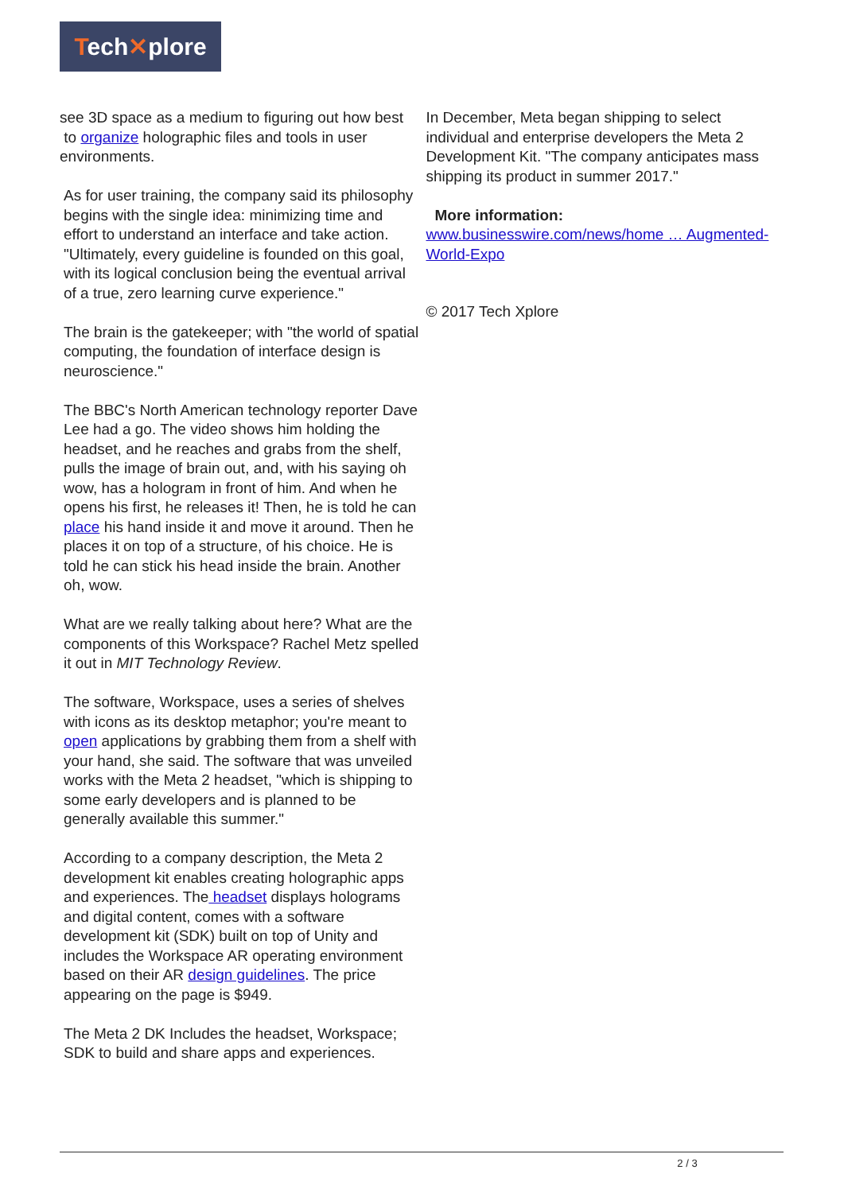Tech✕plore
see 3D space as a medium to figuring out how best
to organize holographic files and tools in user environments.
As for user training, the company said its philosophy begins with the single idea: minimizing time and effort to understand an interface and take action. "Ultimately, every guideline is founded on this goal, with its logical conclusion being the eventual arrival of a true, zero learning curve experience."
The brain is the gatekeeper; with "the world of spatial computing, the foundation of interface design is neuroscience."
The BBC's North American technology reporter Dave Lee had a go. The video shows him holding the headset, and he reaches and grabs from the shelf, pulls the image of brain out, and, with his saying oh wow, has a hologram in front of him. And when he opens his first, he releases it! Then, he is told he can place his hand inside it and move it around. Then he places it on top of a structure, of his choice. He is told he can stick his head inside the brain. Another oh, wow.
What are we really talking about here? What are the components of this Workspace? Rachel Metz spelled it out in MIT Technology Review.
The software, Workspace, uses a series of shelves with icons as its desktop metaphor; you're meant to open applications by grabbing them from a shelf with your hand, she said. The software that was unveiled works with the Meta 2 headset, "which is shipping to some early developers and is planned to be generally available this summer."
According to a company description, the Meta 2 development kit enables creating holographic apps and experiences. The headset displays holograms and digital content, comes with a software development kit (SDK) built on top of Unity and includes the Workspace AR operating environment based on their AR design guidelines. The price appearing on the page is $949.
The Meta 2 DK Includes the headset, Workspace; SDK to build and share apps and experiences.
In December, Meta began shipping to select individual and enterprise developers the Meta 2 Development Kit. "The company anticipates mass shipping its product in summer 2017."
More information:
www.businesswire.com/news/home … Augmented-World-Expo
© 2017 Tech Xplore
2 / 3